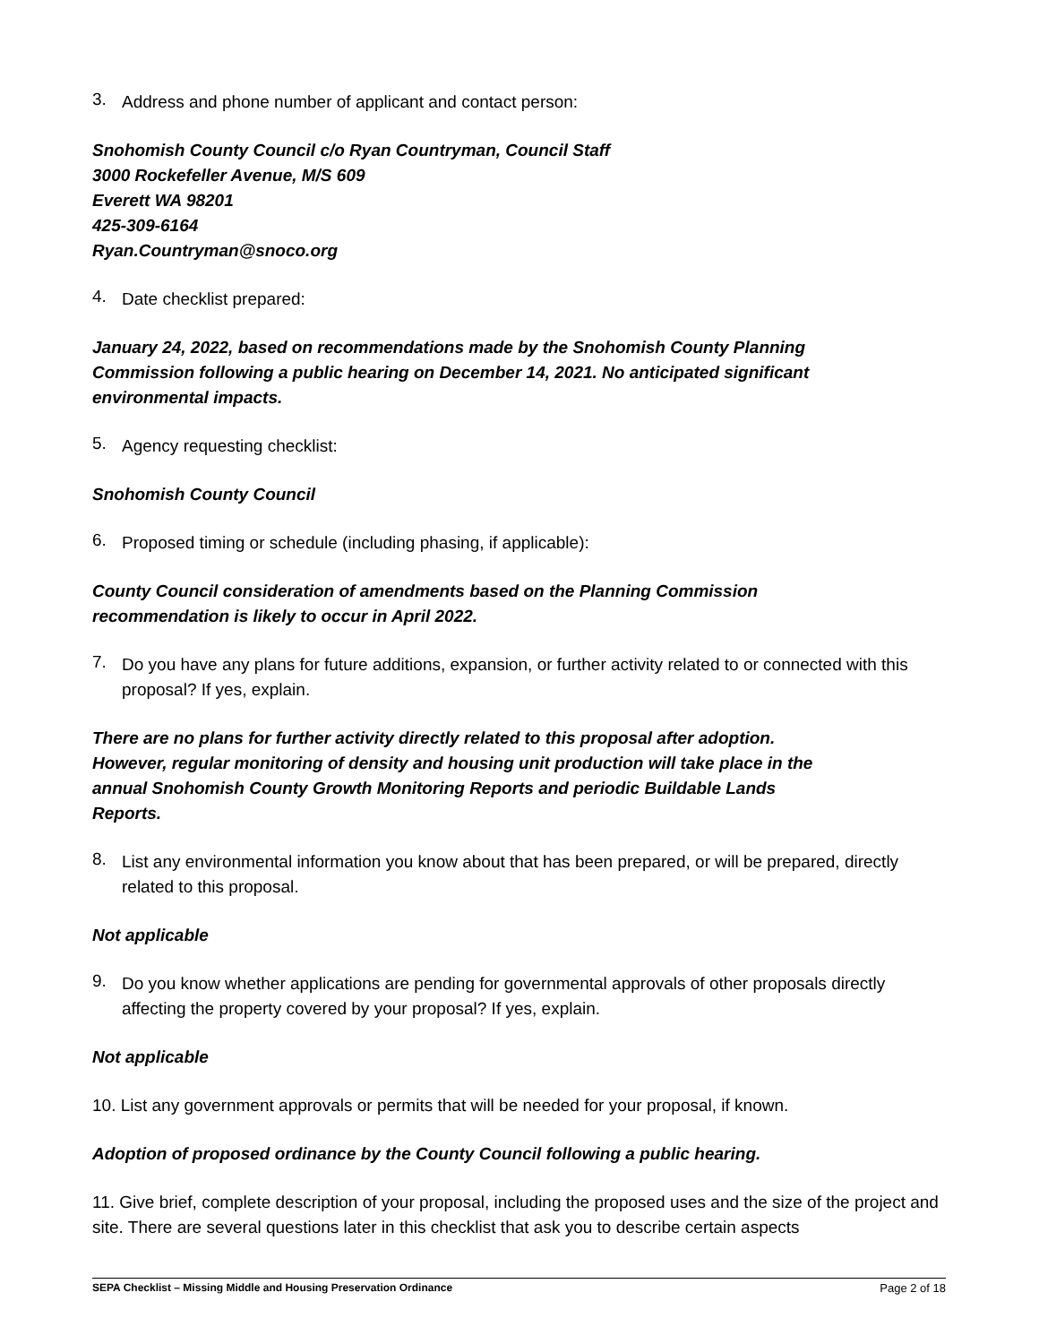3.
Address and phone number of applicant and contact person:
Snohomish County Council c/o Ryan Countryman, Council Staff
3000 Rockefeller Avenue, M/S 609
Everett WA 98201
425-309-6164
Ryan.Countryman@snoco.org
4.
Date checklist prepared:
January 24, 2022, based on recommendations made by the Snohomish County Planning
Commission following a public hearing on December 14, 2021. No anticipated significant
environmental impacts.
5.
Agency requesting checklist:
Snohomish County Council
6.
Proposed timing or schedule (including phasing, if applicable):
County Council consideration of amendments based on the Planning Commission
recommendation is likely to occur in April 2022.
7.
Do you have any plans for future additions, expansion, or further activity related to or connected with this proposal? If yes, explain.
There are no plans for further activity directly related to this proposal after adoption.
However, regular monitoring of density and housing unit production will take place in the
annual Snohomish County Growth Monitoring Reports and periodic Buildable Lands
Reports.
8.
List any environmental information you know about that has been prepared, or will be prepared, directly related to this proposal.
Not applicable
9.
Do you know whether applications are pending for governmental approvals of other proposals directly affecting the property covered by your proposal? If yes, explain.
Not applicable
10. List any government approvals or permits that will be needed for your proposal, if known.
Adoption of proposed ordinance by the County Council following a public hearing.
11. Give brief, complete description of your proposal, including the proposed uses and the size of the project and site. There are several questions later in this checklist that ask you to describe certain aspects
SEPA Checklist – Missing Middle and Housing Preservation Ordinance Page 2 of 18